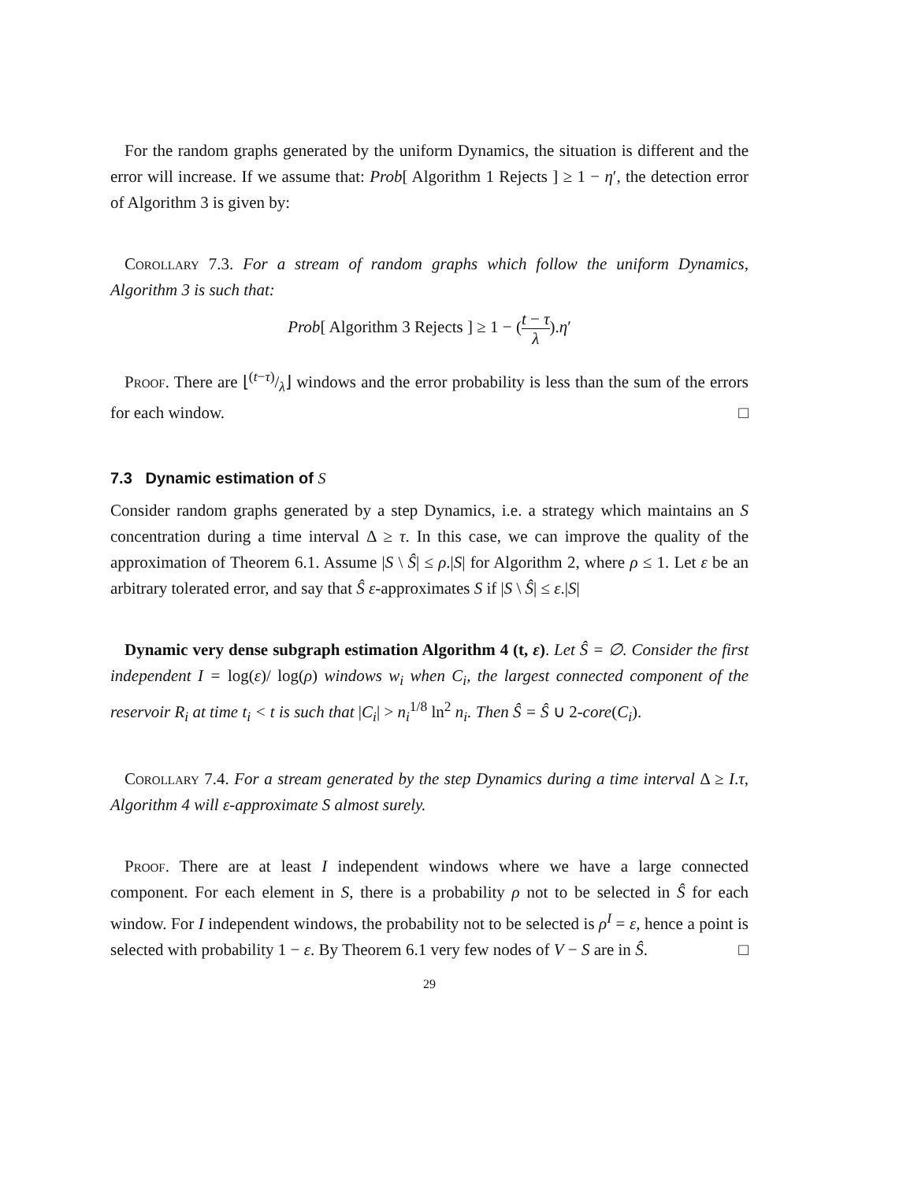For the random graphs generated by the uniform Dynamics, the situation is different and the error will increase. If we assume that: Prob[ Algorithm 1 Rejects ] ≥ 1 − η′, the detection error of Algorithm 3 is given by:
Corollary 7.3. For a stream of random graphs which follow the uniform Dynamics, Algorithm 3 is such that:
Prob[ Algorithm 3 Rejects ] ≥ 1 − (t − τ λ).η′
Proof. There are ⌊(t−τ)/λ⌋ windows and the error probability is less than the sum of the errors for each window. □
7.3 Dynamic estimation of S
Consider random graphs generated by a step Dynamics, i.e. a strategy which maintains an S concentration during a time interval Δ ≥ τ. In this case, we can improve the quality of the approximation of Theorem 6.1. Assume |S \ Ŝ| ≤ ρ.|S| for Algorithm 2, where ρ ≤ 1. Let ε be an arbitrary tolerated error, and say that Ŝ ε-approximates S if |S \ Ŝ| ≤ ε.|S|
Dynamic very dense subgraph estimation Algorithm 4 (t, ε). Let Ŝ = ∅. Consider the first independent I = log(ε)/ log(ρ) windows w<sub>i</sub> when C<sub>i</sub>, the largest connected component of the reservoir R<sub>i</sub> at time t<sub>i</sub> < t is such that |C<sub>i</sub>| > n<sub>i</sub><sup>1/8</sup> ln<sup>2</sup> n<sub>i</sub>. Then Ŝ = Ŝ ∪ 2-core(C<sub>i</sub>).
Corollary 7.4. For a stream generated by the step Dynamics during a time interval Δ ≥ I.τ, Algorithm 4 will ε-approximate S almost surely.
Proof. There are at least I independent windows where we have a large connected component. For each element in S, there is a probability ρ not to be selected in Ŝ for each window. For I independent windows, the probability not to be selected is ρ<sup>I</sup> = ε, hence a point is selected with probability 1 − ε. By Theorem 6.1 very few nodes of V − S are in Ŝ. □
29